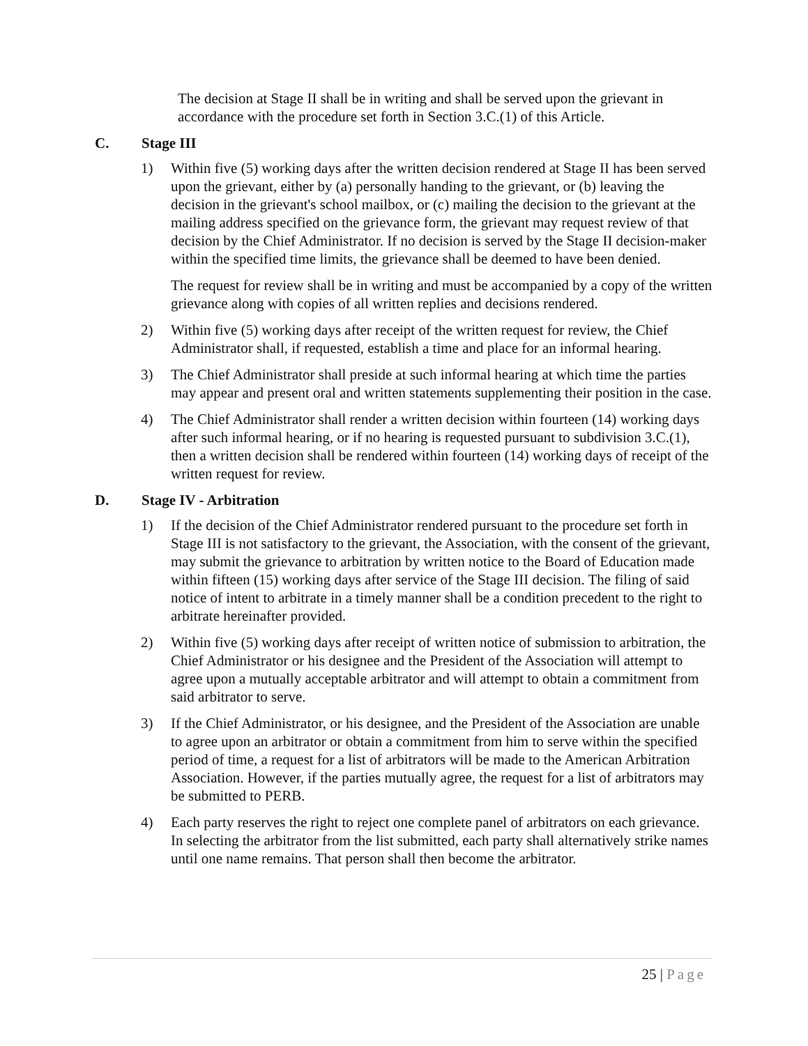The decision at Stage II shall be in writing and shall be served upon the grievant in accordance with the procedure set forth in Section 3.C.(1) of this Article.
C. Stage III
1) Within five (5) working days after the written decision rendered at Stage II has been served upon the grievant, either by (a) personally handing to the grievant, or (b) leaving the decision in the grievant's school mailbox, or (c) mailing the decision to the grievant at the mailing address specified on the grievance form, the grievant may request review of that decision by the Chief Administrator. If no decision is served by the Stage II decision-maker within the specified time limits, the grievance shall be deemed to have been denied.
The request for review shall be in writing and must be accompanied by a copy of the written grievance along with copies of all written replies and decisions rendered.
2) Within five (5) working days after receipt of the written request for review, the Chief Administrator shall, if requested, establish a time and place for an informal hearing.
3) The Chief Administrator shall preside at such informal hearing at which time the parties may appear and present oral and written statements supplementing their position in the case.
4) The Chief Administrator shall render a written decision within fourteen (14) working days after such informal hearing, or if no hearing is requested pursuant to subdivision 3.C.(1), then a written decision shall be rendered within fourteen (14) working days of receipt of the written request for review.
D. Stage IV - Arbitration
1) If the decision of the Chief Administrator rendered pursuant to the procedure set forth in Stage III is not satisfactory to the grievant, the Association, with the consent of the grievant, may submit the grievance to arbitration by written notice to the Board of Education made within fifteen (15) working days after service of the Stage III decision. The filing of said notice of intent to arbitrate in a timely manner shall be a condition precedent to the right to arbitrate hereinafter provided.
2) Within five (5) working days after receipt of written notice of submission to arbitration, the Chief Administrator or his designee and the President of the Association will attempt to agree upon a mutually acceptable arbitrator and will attempt to obtain a commitment from said arbitrator to serve.
3) If the Chief Administrator, or his designee, and the President of the Association are unable to agree upon an arbitrator or obtain a commitment from him to serve within the specified period of time, a request for a list of arbitrators will be made to the American Arbitration Association. However, if the parties mutually agree, the request for a list of arbitrators may be submitted to PERB.
4) Each party reserves the right to reject one complete panel of arbitrators on each grievance. In selecting the arbitrator from the list submitted, each party shall alternatively strike names until one name remains. That person shall then become the arbitrator.
25 | Page